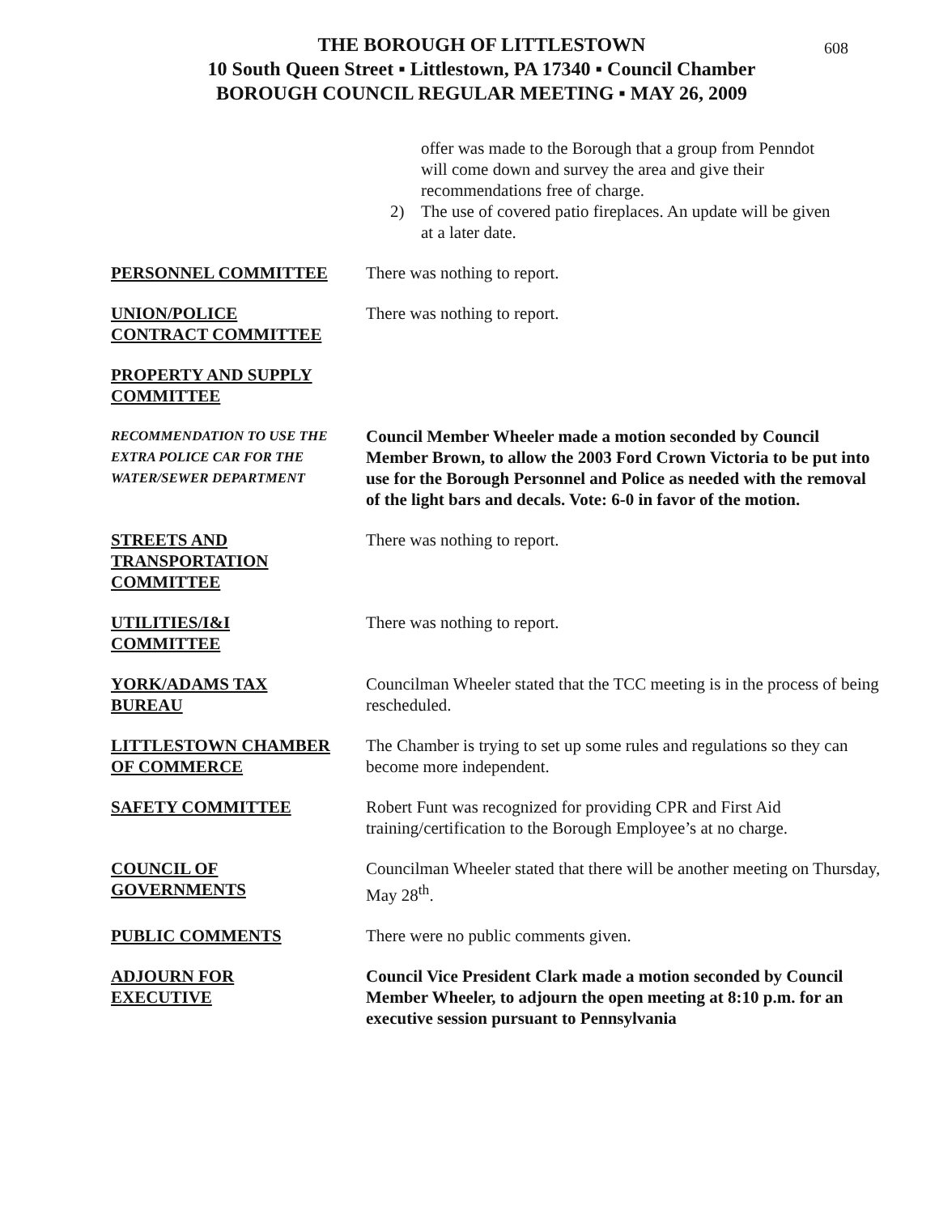608
THE BOROUGH OF LITTLESTOWN
10 South Queen Street ▪ Littlestown, PA 17340 ▪ Council Chamber
BOROUGH COUNCIL REGULAR MEETING ▪ MAY 26, 2009
offer was made to the Borough that a group from Penndot will come down and survey the area and give their recommendations free of charge.
2) The use of covered patio fireplaces. An update will be given at a later date.
PERSONNEL COMMITTEE There was nothing to report.
UNION/POLICE
CONTRACT COMMITTEE
There was nothing to report.
PROPERTY AND SUPPLY
COMMITTEE
RECOMMENDATION TO USE THE
EXTRA POLICE CAR FOR THE
WATER/SEWER DEPARTMENT
Council Member Wheeler made a motion seconded by Council Member Brown, to allow the 2003 Ford Crown Victoria to be put into use for the Borough Personnel and Police as needed with the removal of the light bars and decals. Vote: 6-0 in favor of the motion.
STREETS AND
TRANSPORTATION
COMMITTEE
There was nothing to report.
UTILITIES/I&I
COMMITTEE
There was nothing to report.
YORK/ADAMS TAX
BUREAU
Councilman Wheeler stated that the TCC meeting is in the process of being rescheduled.
LITTLESTOWN CHAMBER
OF COMMERCE
The Chamber is trying to set up some rules and regulations so they can become more independent.
SAFETY COMMITTEE Robert Funt was recognized for providing CPR and First Aid training/certification to the Borough Employee’s at no charge.
COUNCIL OF
GOVERNMENTS
Councilman Wheeler stated that there will be another meeting on Thursday, May 28<sup>th</sup>.
PUBLIC COMMENTS There were no public comments given.
ADJOURN FOR
EXECUTIVE
Council Vice President Clark made a motion seconded by Council Member Wheeler, to adjourn the open meeting at 8:10 p.m. for an executive session pursuant to Pennsylvania